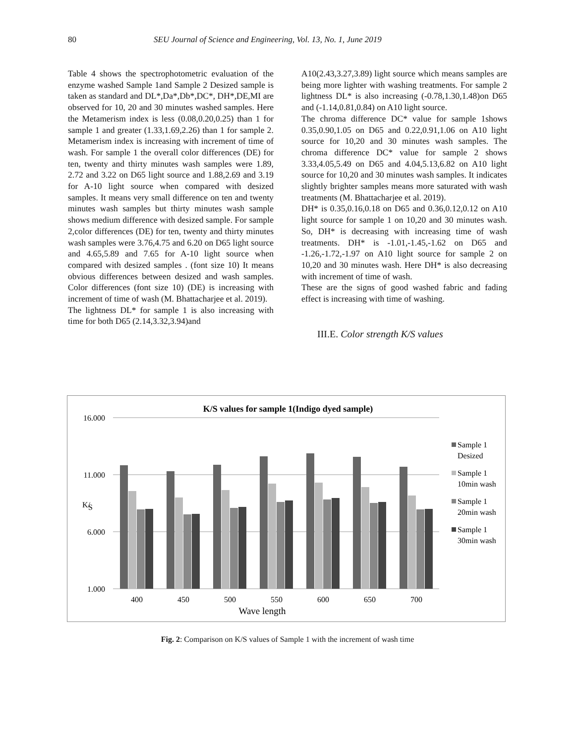80 SEU Journal of Science and Engineering, Vol. 13, No. 1, June 2019
Table 4 shows the spectrophotometric evaluation of the enzyme washed Sample 1and Sample 2 Desized sample is taken as standard and DL*,Da*,Db*,DC*, DH*,DE,MI are observed for 10, 20 and 30 minutes washed samples. Here the Metamerism index is less (0.08,0.20,0.25) than 1 for sample 1 and greater (1.33,1.69,2.26) than 1 for sample 2. Metamerism index is increasing with increment of time of wash. For sample 1 the overall color differences (DE) for ten, twenty and thirty minutes wash samples were 1.89, 2.72 and 3.22 on D65 light source and 1.88,2.69 and 3.19 for A-10 light source when compared with desized samples. It means very small difference on ten and twenty minutes wash samples but thirty minutes wash sample shows medium difference with desized sample. For sample 2,color differences (DE) for ten, twenty and thirty minutes wash samples were 3.76,4.75 and 6.20 on D65 light source and 4.65,5.89 and 7.65 for A-10 light source when compared with desized samples . (font size 10) It means obvious differences between desized and wash samples. Color differences (font size 10) (DE) is increasing with increment of time of wash (M. Bhattacharjee et al. 2019).
The lightness DL* for sample 1 is also increasing with time for both D65 (2.14,3.32,3.94)and
A10(2.43,3.27,3.89) light source which means samples are being more lighter with washing treatments. For sample 2 lightness DL* is also increasing (-0.78,1.30,1.48)on D65 and (-1.14,0.81,0.84) on A10 light source.
The chroma difference DC* value for sample 1shows 0.35,0.90,1.05 on D65 and 0.22,0.91,1.06 on A10 light source for 10,20 and 30 minutes wash samples. The chroma difference DC* value for sample 2 shows 3.33,4.05,5.49 on D65 and 4.04,5.13,6.82 on A10 light source for 10,20 and 30 minutes wash samples. It indicates slightly brighter samples means more saturated with wash treatments (M. Bhattacharjee et al. 2019).
DH* is 0.35,0.16,0.18 on D65 and 0.36,0.12,0.12 on A10 light source for sample 1 on 10,20 and 30 minutes wash. So, DH* is decreasing with increasing time of wash treatments. DH* is -1.01,-1.45,-1.62 on D65 and -1.26,-1.72,-1.97 on A10 light source for sample 2 on 10,20 and 30 minutes wash. Here DH* is also decreasing with increment of time of wash.
These are the signs of good washed fabric and fading effect is increasing with time of washing.
III.E. Color strength K/S values
K/S values for sample 1(Indigo dyed sample)
16.000
11.000
6.000
1.000
K/
S
400
450
500
550
600
650
700
Wave length
Sample 1
Desized
Sample 1
10min wash
Sample 1
20min wash
Sample 1
30min wash
Fig. 2: Comparison on K/S values of Sample 1 with the increment of wash time